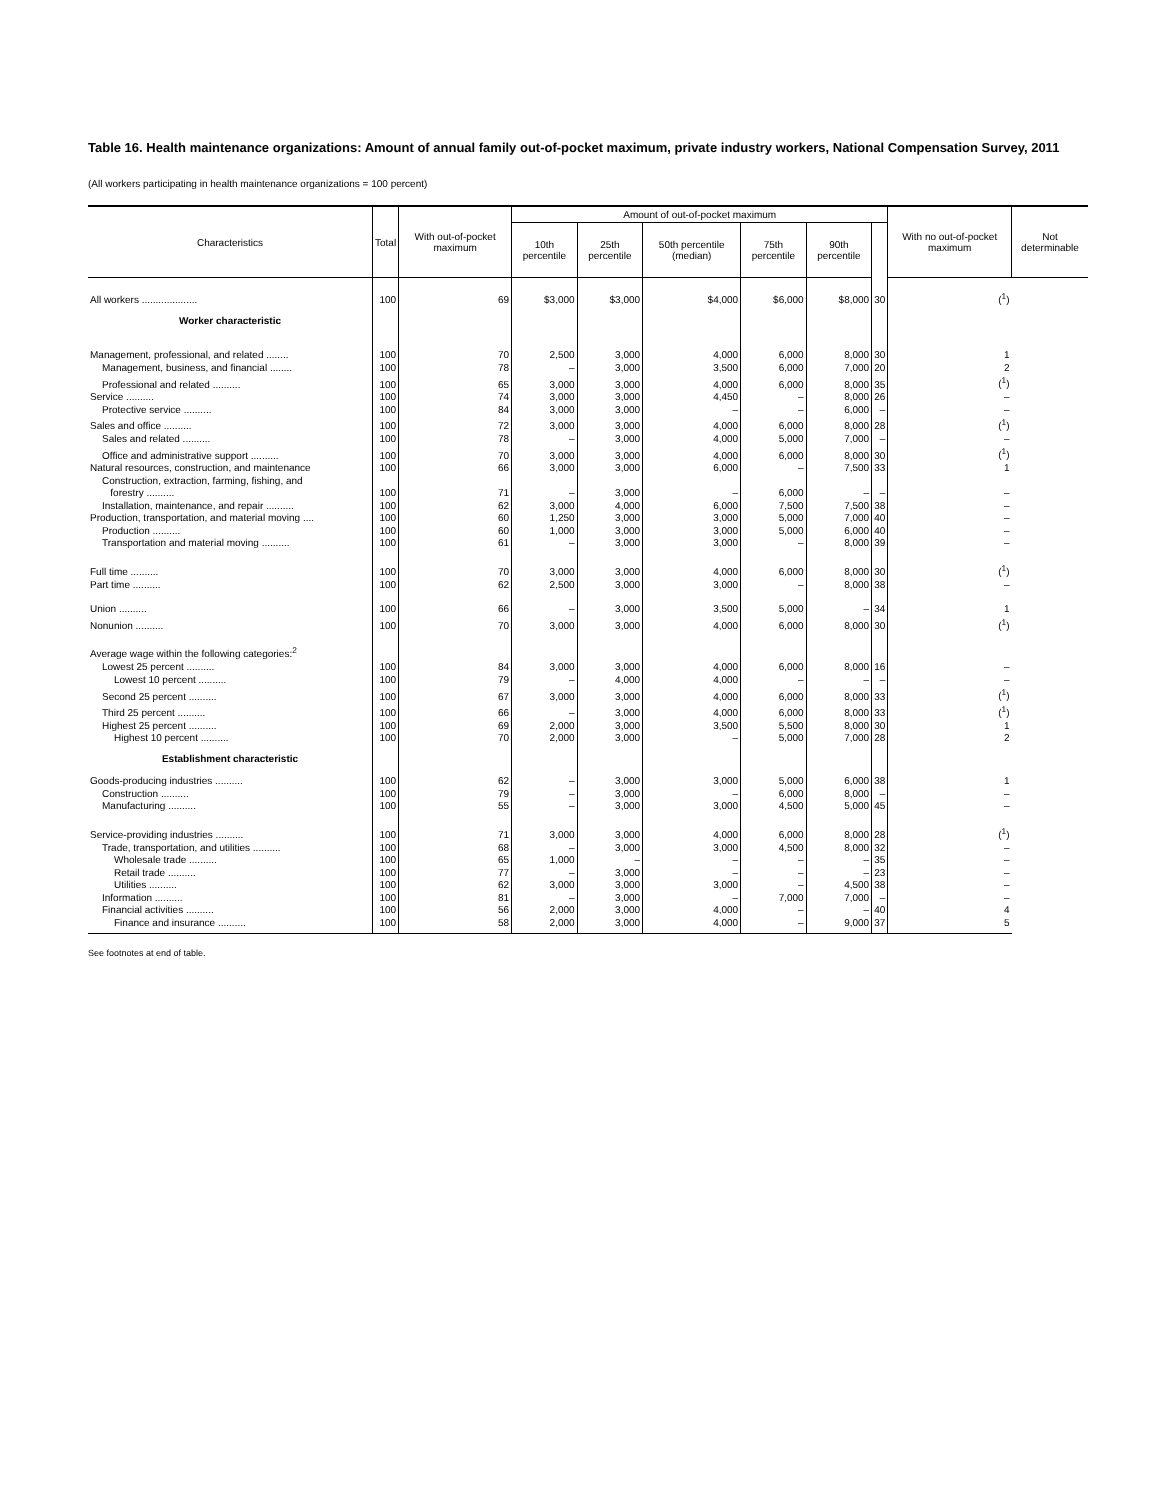Table 16. Health maintenance organizations: Amount of annual family out-of-pocket maximum, private industry workers, National Compensation Survey, 2011
(All workers participating in health maintenance organizations = 100 percent)
| Characteristics | Total | With out-of-pocket maximum | Amount of out-of-pocket maximum | | | | | | With no out-of-pocket maximum | Not determinable |
| --- | --- | --- | --- | --- | --- | --- | --- | --- | --- | --- |
| | | | 10th percentile | 25th percentile | 50th percentile (median) | 75th percentile | 90th percentile | | | |
| All workers .................... | 100 | 69 | $3,000 | $3,000 | $4,000 | $6,000 | $8,000 | 30 | (<sup>1</sup>) | |
| Worker characteristic | | | | | | | | | | |
| Management, professional, and related ........ | 100 | 70 | 2,500 | 3,000 | 4,000 | 6,000 | 8,000 | 30 | 1 | |
| Management, business, and financial ........ | 100 | 78 | – | 3,000 | 3,500 | 6,000 | 7,000 | 20 | 2 | |
| Professional and related .......... | 100 | 65 | 3,000 | 3,000 | 4,000 | 6,000 | 8,000 | 35 | (<sup>1</sup>) | |
| Service .......... | 100 | 74 | 3,000 | 3,000 | 4,450 | – | 8,000 | 26 | – | |
| Protective service .......... | 100 | 84 | 3,000 | 3,000 | – | – | 6,000 | – | – | |
| Sales and office .......... | 100 | 72 | 3,000 | 3,000 | 4,000 | 6,000 | 8,000 | 28 | (<sup>1</sup>) | |
| Sales and related .......... | 100 | 78 | – | 3,000 | 4,000 | 5,000 | 7,000 | – | – | |
| Office and administrative support .......... | 100 | 70 | 3,000 | 3,000 | 4,000 | 6,000 | 8,000 | 30 | (<sup>1</sup>) | |
| Natural resources, construction, and maintenance | 100 | 66 | 3,000 | 3,000 | 6,000 | – | 7,500 | 33 | 1 | |
| Construction, extraction, farming, fishing, and forestry .......... | 100 | 71 | – | 3,000 | – | 6,000 | – | – | – | |
| Installation, maintenance, and repair .......... | 100 | 62 | 3,000 | 4,000 | 6,000 | 7,500 | 7,500 | 38 | – | |
| Production, transportation, and material moving .... | 100 | 60 | 1,250 | 3,000 | 3,000 | 5,000 | 7,000 | 40 | – | |
| Production .......... | 100 | 60 | 1,000 | 3,000 | 3,000 | 5,000 | 6,000 | 40 | – | |
| Transportation and material moving .......... | 100 | 61 | – | 3,000 | 3,000 | – | 8,000 | 39 | – | |
| Full time .......... | 100 | 70 | 3,000 | 3,000 | 4,000 | 6,000 | 8,000 | 30 | (<sup>1</sup>) | |
| Part time .......... | 100 | 62 | 2,500 | 3,000 | 3,000 | – | 8,000 | 38 | – | |
| Union .......... | 100 | 66 | – | 3,000 | 3,500 | 5,000 | – | 34 | 1 | |
| Nonunion .......... | 100 | 70 | 3,000 | 3,000 | 4,000 | 6,000 | 8,000 | 30 | (<sup>1</sup>) | |
| Average wage within the following categories:<sup>2</sup> | | | | | | | | | | |
| Lowest 25 percent .......... | 100 | 84 | 3,000 | 3,000 | 4,000 | 6,000 | 8,000 | 16 | – | |
| Lowest 10 percent .......... | 100 | 79 | – | 4,000 | 4,000 | – | – | – | – | |
| Second 25 percent .......... | 100 | 67 | 3,000 | 3,000 | 4,000 | 6,000 | 8,000 | 33 | (<sup>1</sup>) | |
| Third 25 percent .......... | 100 | 66 | – | 3,000 | 4,000 | 6,000 | 8,000 | 33 | (<sup>1</sup>) | |
| Highest 25 percent .......... | 100 | 69 | 2,000 | 3,000 | 3,500 | 5,500 | 8,000 | 30 | 1 | |
| Highest 10 percent .......... | 100 | 70 | 2,000 | 3,000 | – | 5,000 | 7,000 | 28 | 2 | |
| Establishment characteristic | | | | | | | | | | |
| Goods-producing industries .......... | 100 | 62 | – | 3,000 | 3,000 | 5,000 | 6,000 | 38 | 1 | |
| Construction .......... | 100 | 79 | – | 3,000 | – | 6,000 | 8,000 | – | – | |
| Manufacturing .......... | 100 | 55 | – | 3,000 | 3,000 | 4,500 | 5,000 | 45 | – | |
| Service-providing industries .......... | 100 | 71 | 3,000 | 3,000 | 4,000 | 6,000 | 8,000 | 28 | (<sup>1</sup>) | |
| Trade, transportation, and utilities .......... | 100 | 68 | – | 3,000 | 3,000 | 4,500 | 8,000 | 32 | – | |
| Wholesale trade .......... | 100 | 65 | 1,000 | – | – | – | – | 35 | – | |
| Retail trade .......... | 100 | 77 | – | 3,000 | – | – | – | 23 | – | |
| Utilities .......... | 100 | 62 | 3,000 | 3,000 | 3,000 | – | 4,500 | 38 | – | |
| Information .......... | 100 | 81 | – | 3,000 | – | 7,000 | 7,000 | – | – | |
| Financial activities .......... | 100 | 56 | 2,000 | 3,000 | 4,000 | – | – | 40 | 4 | |
| Finance and insurance .......... | 100 | 58 | 2,000 | 3,000 | 4,000 | – | 9,000 | 37 | 5 | |
See footnotes at end of table.